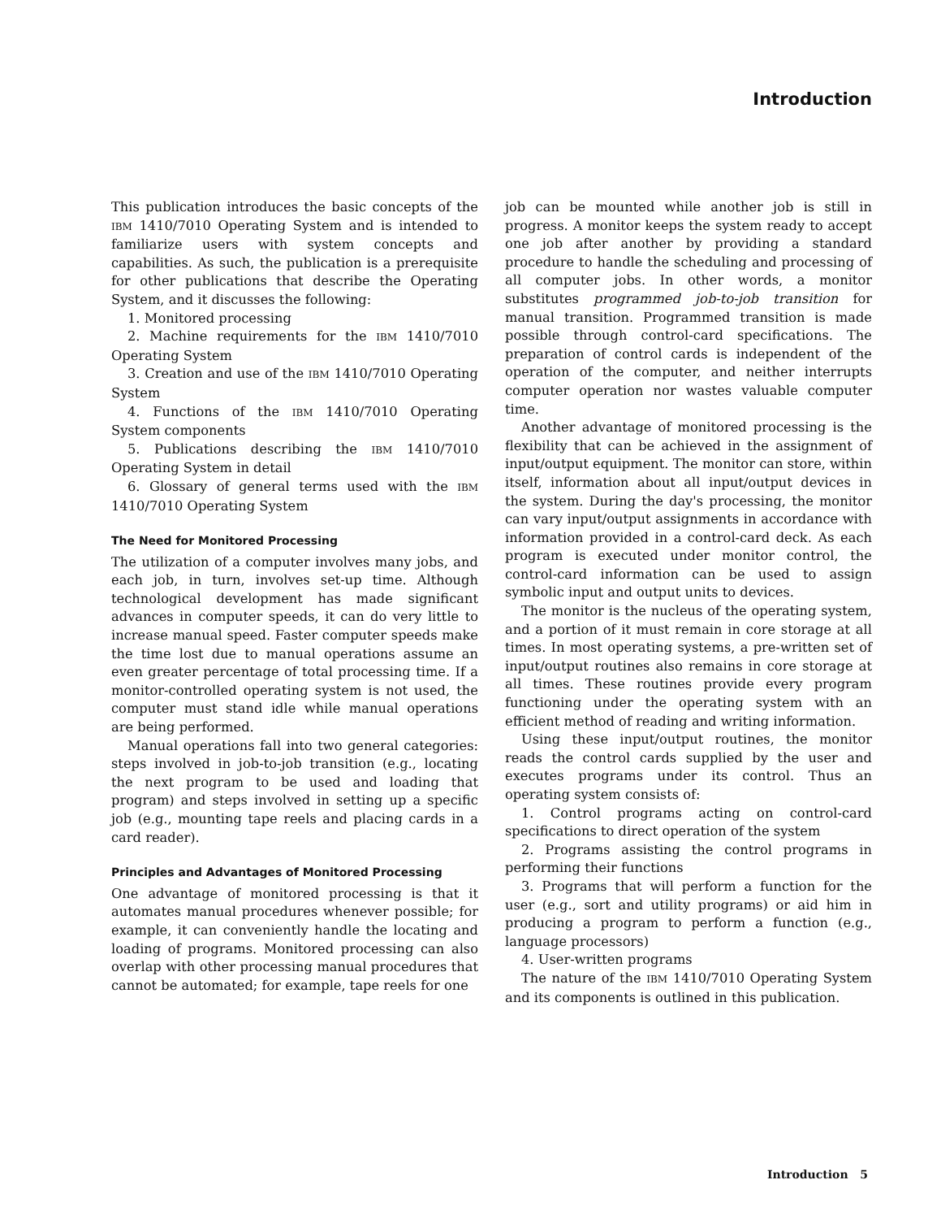Introduction
This publication introduces the basic concepts of the IBM 1410/7010 Operating System and is intended to familiarize users with system concepts and capabilities. As such, the publication is a prerequisite for other publications that describe the Operating System, and it discusses the following:
1. Monitored processing
2. Machine requirements for the IBM 1410/7010 Operating System
3. Creation and use of the IBM 1410/7010 Operating System
4. Functions of the IBM 1410/7010 Operating System components
5. Publications describing the IBM 1410/7010 Operating System in detail
6. Glossary of general terms used with the IBM 1410/7010 Operating System
The Need for Monitored Processing
The utilization of a computer involves many jobs, and each job, in turn, involves set-up time. Although technological development has made significant advances in computer speeds, it can do very little to increase manual speed. Faster computer speeds make the time lost due to manual operations assume an even greater percentage of total processing time. If a monitor-controlled operating system is not used, the computer must stand idle while manual operations are being performed.
Manual operations fall into two general categories: steps involved in job-to-job transition (e.g., locating the next program to be used and loading that program) and steps involved in setting up a specific job (e.g., mounting tape reels and placing cards in a card reader).
Principles and Advantages of Monitored Processing
One advantage of monitored processing is that it automates manual procedures whenever possible; for example, it can conveniently handle the locating and loading of programs. Monitored processing can also overlap with other processing manual procedures that cannot be automated; for example, tape reels for one
job can be mounted while another job is still in progress. A monitor keeps the system ready to accept one job after another by providing a standard procedure to handle the scheduling and processing of all computer jobs. In other words, a monitor substitutes programmed job-to-job transition for manual transition. Programmed transition is made possible through control-card specifications. The preparation of control cards is independent of the operation of the computer, and neither interrupts computer operation nor wastes valuable computer time.
Another advantage of monitored processing is the flexibility that can be achieved in the assignment of input/output equipment. The monitor can store, within itself, information about all input/output devices in the system. During the day's processing, the monitor can vary input/output assignments in accordance with information provided in a control-card deck. As each program is executed under monitor control, the control-card information can be used to assign symbolic input and output units to devices.
The monitor is the nucleus of the operating system, and a portion of it must remain in core storage at all times. In most operating systems, a pre-written set of input/output routines also remains in core storage at all times. These routines provide every program functioning under the operating system with an efficient method of reading and writing information.
Using these input/output routines, the monitor reads the control cards supplied by the user and executes programs under its control. Thus an operating system consists of:
1. Control programs acting on control-card specifications to direct operation of the system
2. Programs assisting the control programs in performing their functions
3. Programs that will perform a function for the user (e.g., sort and utility programs) or aid him in producing a program to perform a function (e.g., language processors)
4. User-written programs
The nature of the IBM 1410/7010 Operating System and its components is outlined in this publication.
Introduction 5